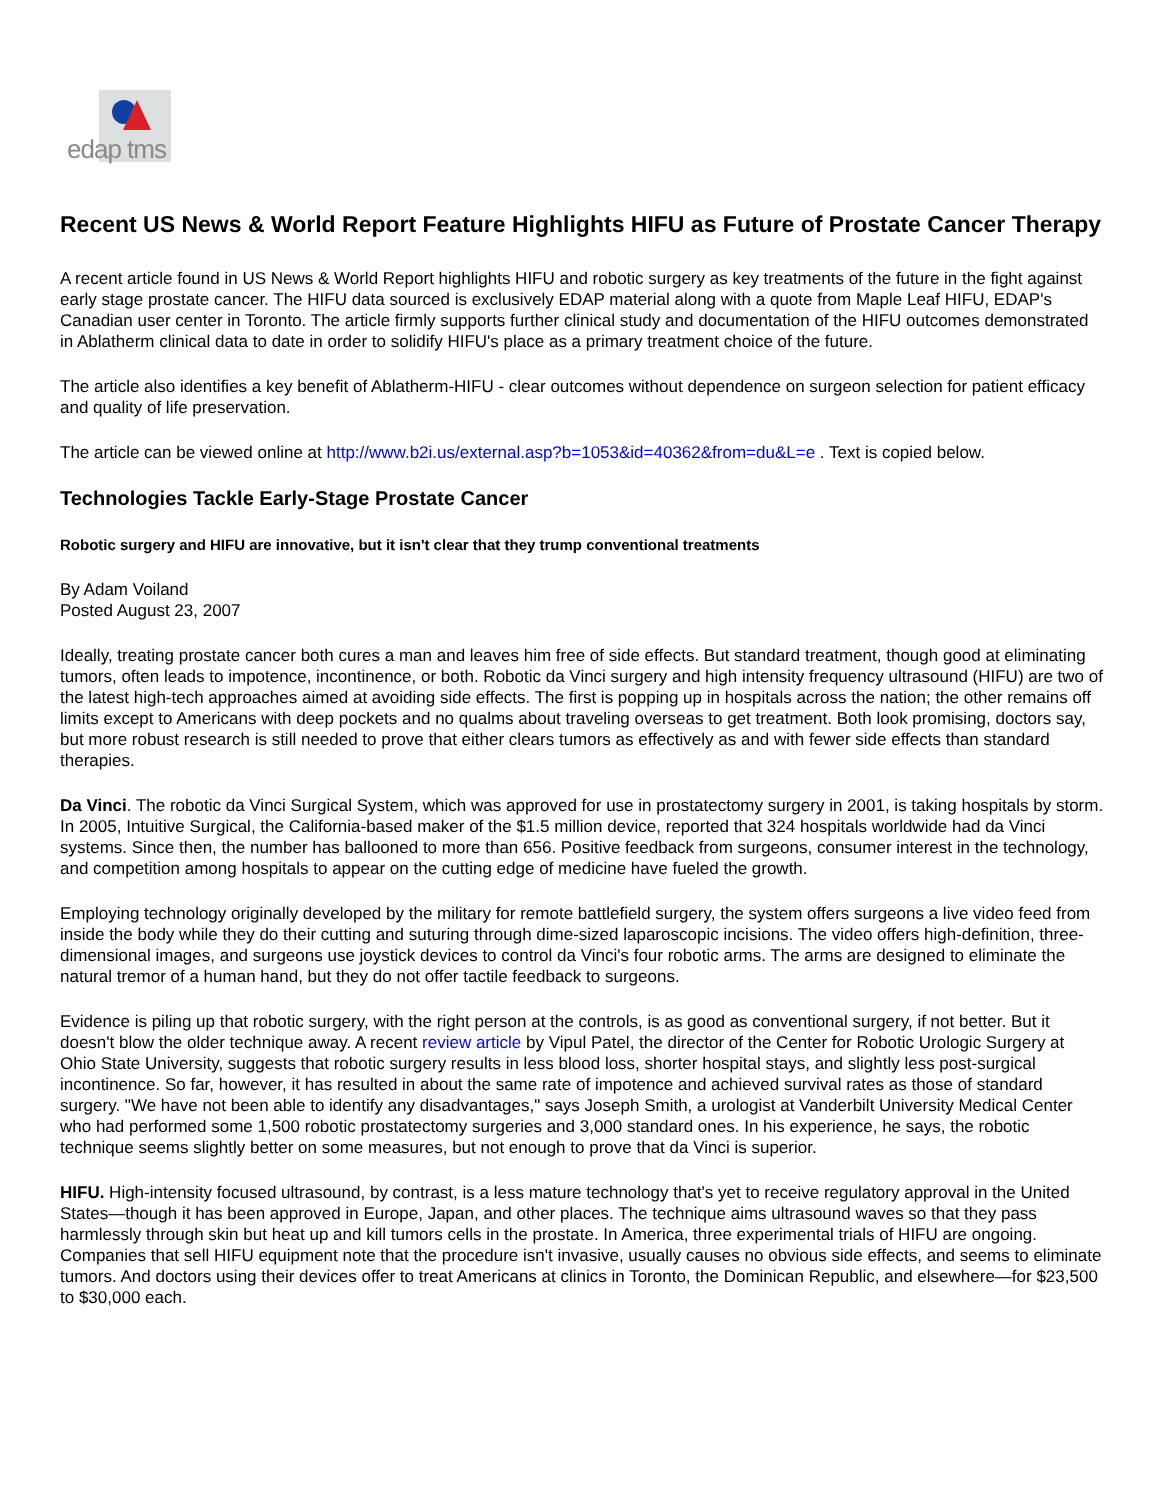edap tms
Recent US News & World Report Feature Highlights HIFU as Future of Prostate Cancer Therapy
A recent article found in US News & World Report highlights HIFU and robotic surgery as key treatments of the future in the fight against early stage prostate cancer. The HIFU data sourced is exclusively EDAP material along with a quote from Maple Leaf HIFU, EDAP's Canadian user center in Toronto. The article firmly supports further clinical study and documentation of the HIFU outcomes demonstrated in Ablatherm clinical data to date in order to solidify HIFU's place as a primary treatment choice of the future.
The article also identifies a key benefit of Ablatherm-HIFU - clear outcomes without dependence on surgeon selection for patient efficacy and quality of life preservation.
The article can be viewed online at http://www.b2i.us/external.asp?b=1053&id=40362&from=du&L=e . Text is copied below.
Technologies Tackle Early-Stage Prostate Cancer
Robotic surgery and HIFU are innovative, but it isn't clear that they trump conventional treatments
By Adam Voiland
Posted August 23, 2007
Ideally, treating prostate cancer both cures a man and leaves him free of side effects. But standard treatment, though good at eliminating tumors, often leads to impotence, incontinence, or both. Robotic da Vinci surgery and high intensity frequency ultrasound (HIFU) are two of the latest high-tech approaches aimed at avoiding side effects. The first is popping up in hospitals across the nation; the other remains off limits except to Americans with deep pockets and no qualms about traveling overseas to get treatment. Both look promising, doctors say, but more robust research is still needed to prove that either clears tumors as effectively as and with fewer side effects than standard therapies.
Da Vinci. The robotic da Vinci Surgical System, which was approved for use in prostatectomy surgery in 2001, is taking hospitals by storm. In 2005, Intuitive Surgical, the California-based maker of the $1.5 million device, reported that 324 hospitals worldwide had da Vinci systems. Since then, the number has ballooned to more than 656. Positive feedback from surgeons, consumer interest in the technology, and competition among hospitals to appear on the cutting edge of medicine have fueled the growth.
Employing technology originally developed by the military for remote battlefield surgery, the system offers surgeons a live video feed from inside the body while they do their cutting and suturing through dime-sized laparoscopic incisions. The video offers high-definition, three-dimensional images, and surgeons use joystick devices to control da Vinci's four robotic arms. The arms are designed to eliminate the natural tremor of a human hand, but they do not offer tactile feedback to surgeons.
Evidence is piling up that robotic surgery, with the right person at the controls, is as good as conventional surgery, if not better. But it doesn't blow the older technique away. A recent review article by Vipul Patel, the director of the Center for Robotic Urologic Surgery at Ohio State University, suggests that robotic surgery results in less blood loss, shorter hospital stays, and slightly less post-surgical incontinence. So far, however, it has resulted in about the same rate of impotence and achieved survival rates as those of standard surgery. "We have not been able to identify any disadvantages," says Joseph Smith, a urologist at Vanderbilt University Medical Center who had performed some 1,500 robotic prostatectomy surgeries and 3,000 standard ones. In his experience, he says, the robotic technique seems slightly better on some measures, but not enough to prove that da Vinci is superior.
HIFU. High-intensity focused ultrasound, by contrast, is a less mature technology that's yet to receive regulatory approval in the United States—though it has been approved in Europe, Japan, and other places. The technique aims ultrasound waves so that they pass harmlessly through skin but heat up and kill tumors cells in the prostate. In America, three experimental trials of HIFU are ongoing. Companies that sell HIFU equipment note that the procedure isn't invasive, usually causes no obvious side effects, and seems to eliminate tumors. And doctors using their devices offer to treat Americans at clinics in Toronto, the Dominican Republic, and elsewhere—for $23,500 to $30,000 each.